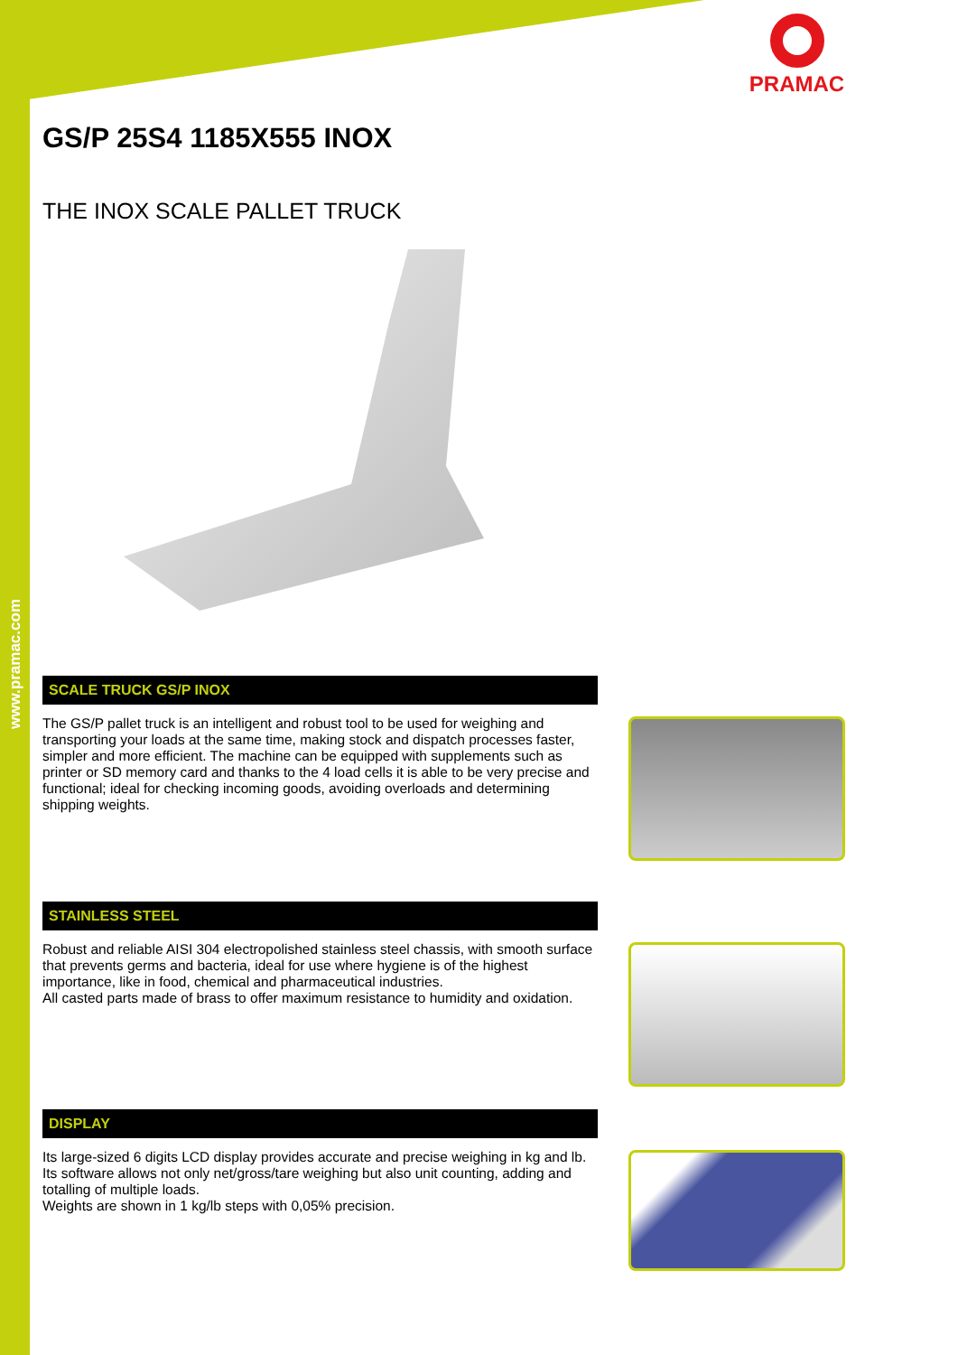www.pramac.com
PRAMAC
GS/P 25S4 1185X555 INOX
THE INOX SCALE PALLET TRUCK
SCALE TRUCK GS/P INOX
The GS/P pallet truck is an intelligent and robust tool to be used for weighing and transporting your loads at the same time, making stock and dispatch processes faster, simpler and more efficient. The machine can be equipped with supplements such as printer or SD memory card and thanks to the 4 load cells it is able to be very precise and functional; ideal for checking incoming goods, avoiding overloads and determining shipping weights.
STAINLESS STEEL
Robust and reliable AISI 304 electropolished stainless steel chassis, with smooth surface that prevents germs and bacteria, ideal for use where hygiene is of the highest importance, like in food, chemical and pharmaceutical industries.
All casted parts made of brass to offer maximum resistance to humidity and oxidation.
DISPLAY
Its large-sized 6 digits LCD display provides accurate and precise weighing in kg and lb. Its software allows not only net/gross/tare weighing but also unit counting, adding and totalling of multiple loads.
Weights are shown in 1 kg/lb steps with 0,05% precision.